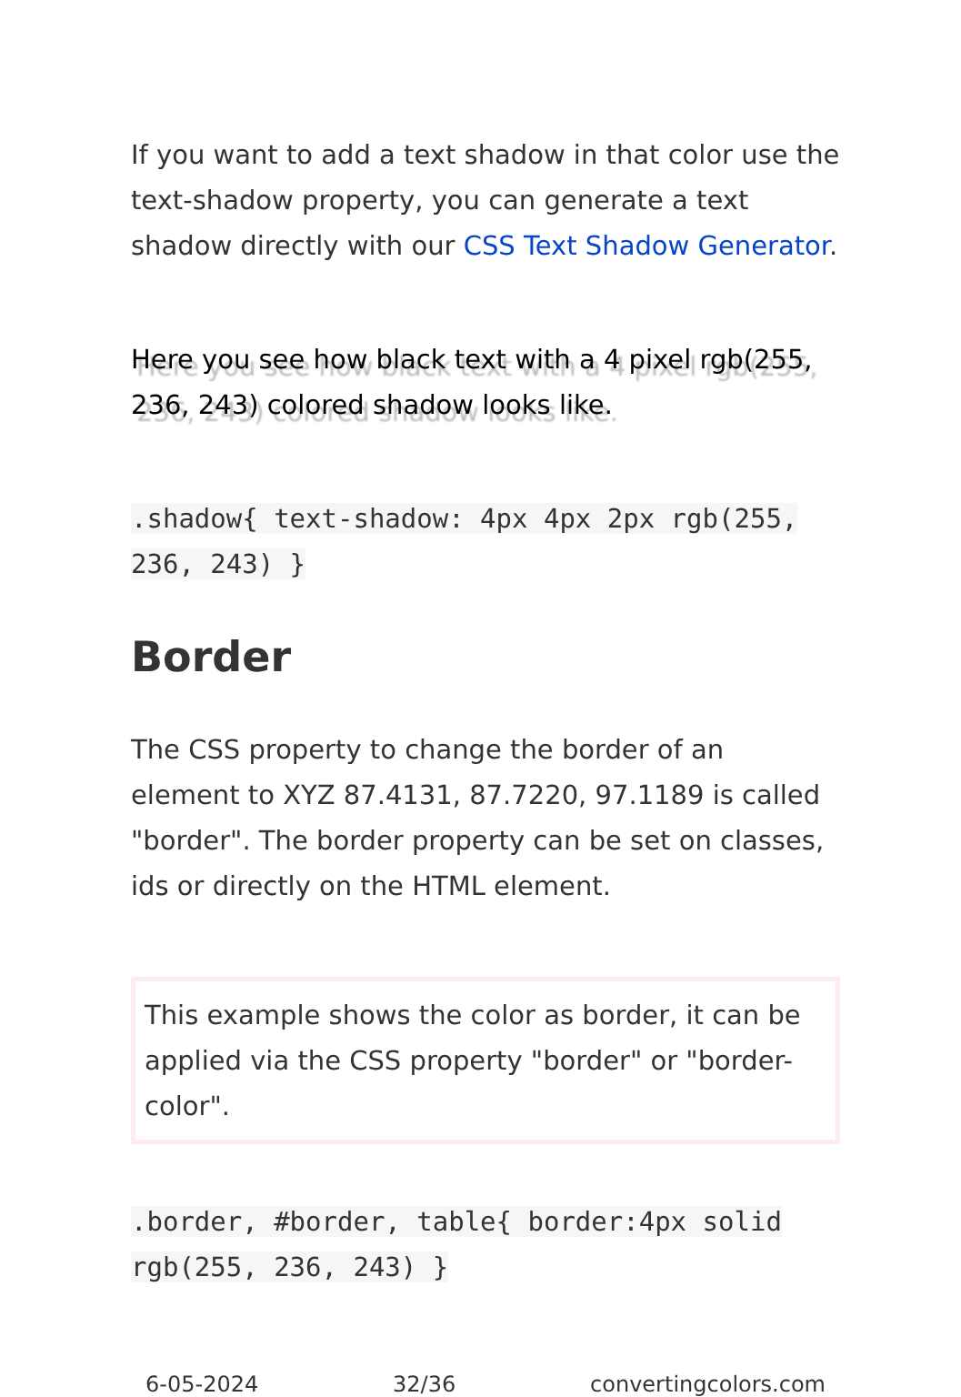If you want to add a text shadow in that color use the text-shadow property, you can generate a text shadow directly with our CSS Text Shadow Generator.
Here you see how black text with a 4 pixel rgb(255, 236, 243) colored shadow looks like.
.shadow{ text-shadow: 4px 4px 2px rgb(255, 236, 243) }
Border
The CSS property to change the border of an element to XYZ 87.4131, 87.7220, 97.1189 is called "border". The border property can be set on classes, ids or directly on the HTML element.
This example shows the color as border, it can be applied via the CSS property "border" or "border-color".
.border, #border, table{ border:4px solid rgb(255, 236, 243) }
6-05-2024 32/36 convertingcolors.com